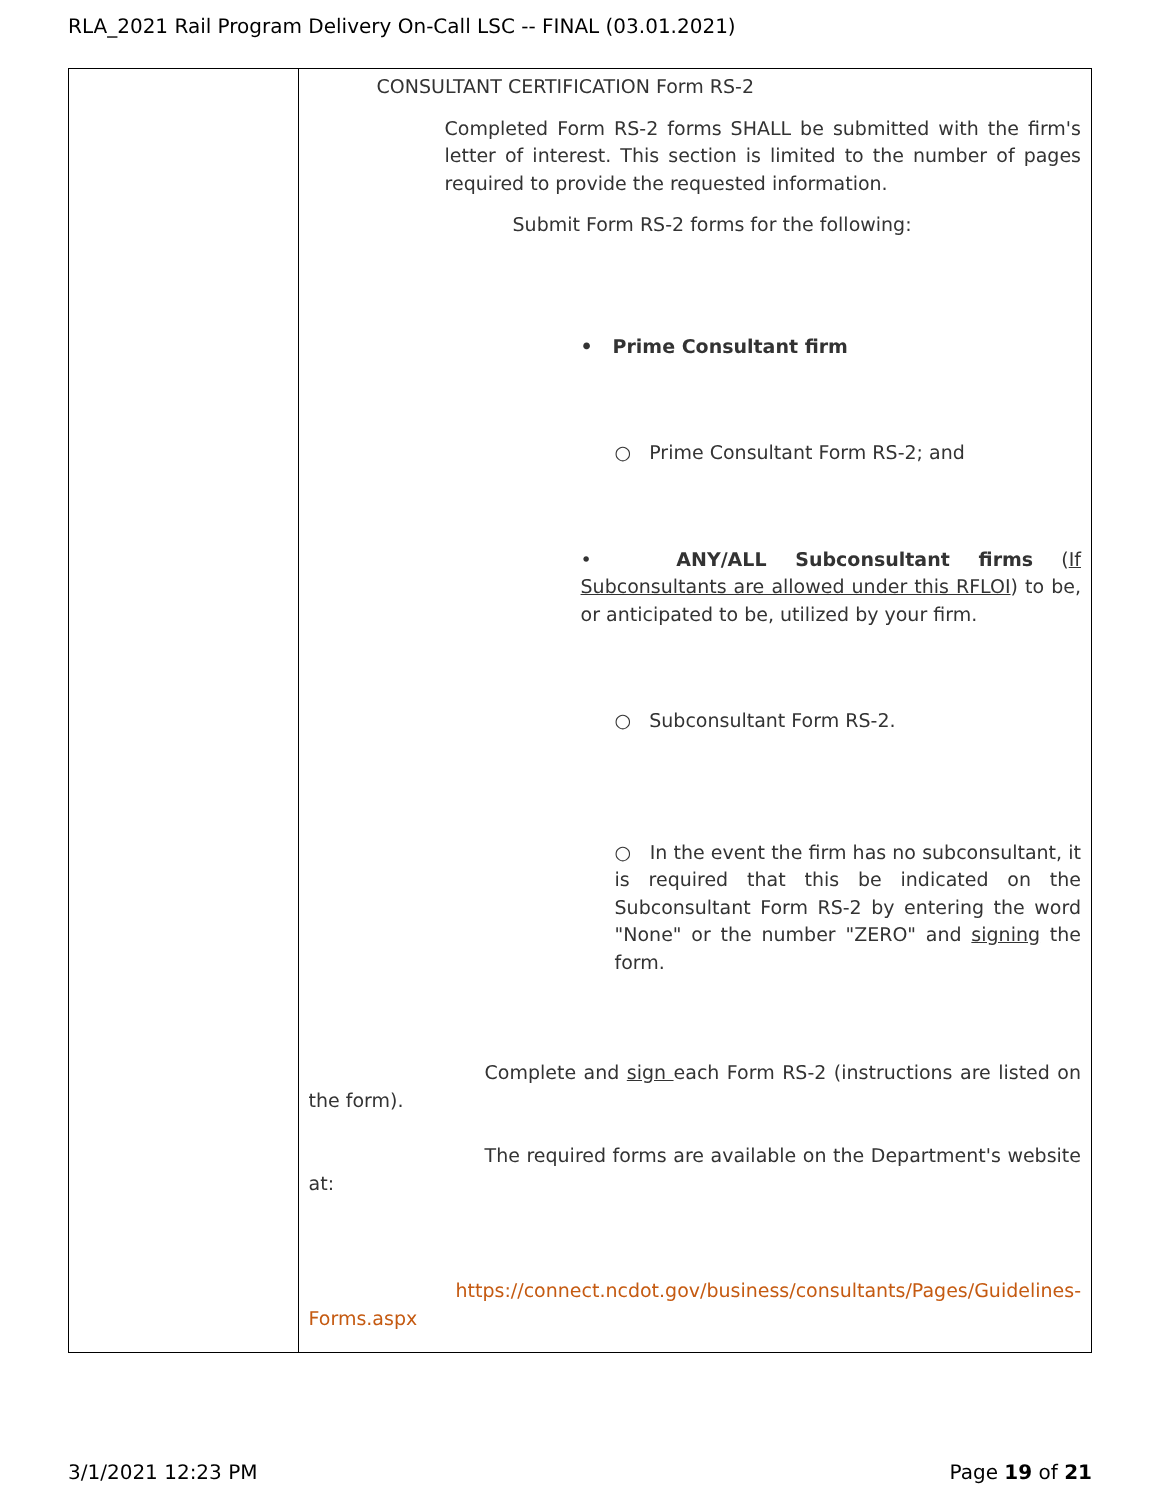RLA_2021 Rail Program Delivery On-Call LSC -- FINAL (03.01.2021)
| | CONSULTANT CERTIFICATION Form RS-2 Completed Form RS-2 forms SHALL be submitted with the firm's letter of interest. This section is limited to the number of pages required to provide the requested information. Submit Form RS-2 forms for the following: • Prime Consultant firm ○ Prime Consultant Form RS-2; and • ANY/ALL Subconsultant firms ( If Subconsultants are allowed under this RFLOI ) to be, or anticipated to be, utilized by your firm. ○ Subconsultant Form RS-2. ○ In the event the firm has no subconsultant, it is required that this be indicated on the Subconsultant Form RS-2 by entering the word "None" or the number "ZERO" and signing the form. Complete and sign each Form RS-2 (instructions are listed on the form). The required forms are available on the Department's website at: https://connect.ncdot.gov/business/consultants/Pages/Guidelines-Forms.aspx |
3/1/2021 12:23 PM Page 19 of 21